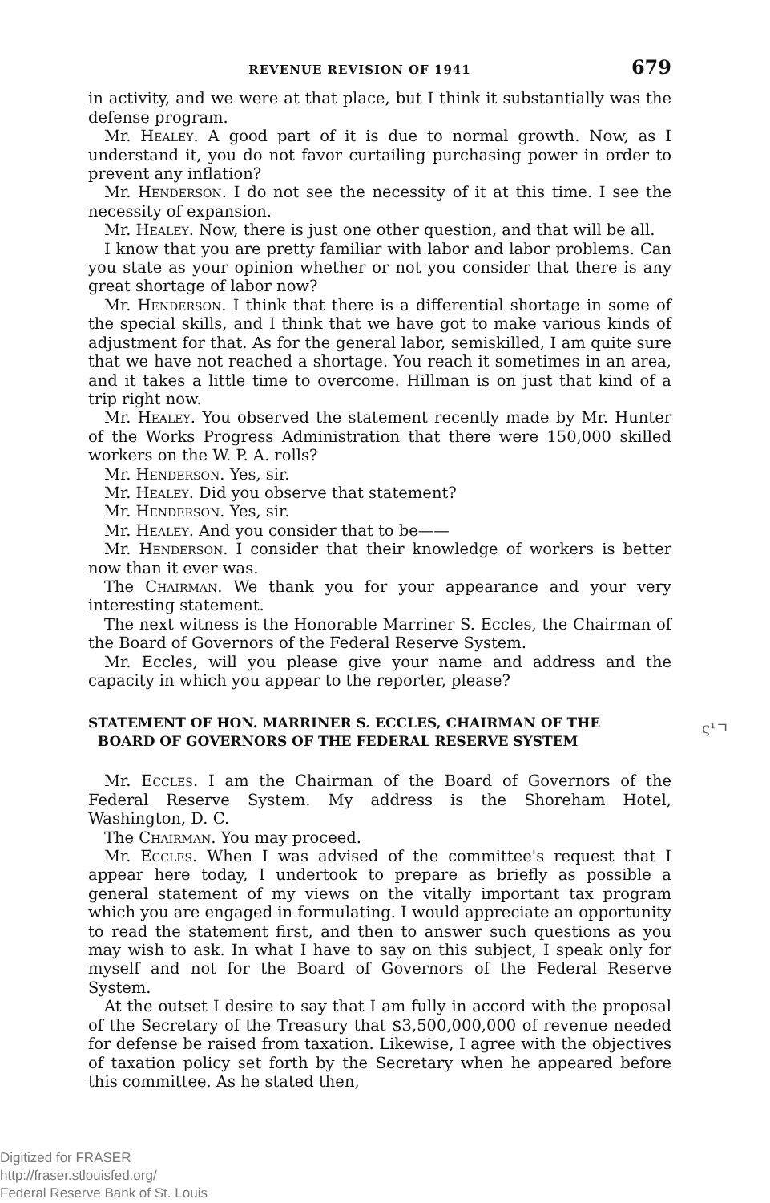REVENUE REVISION OF 1941 679
in activity, and we were at that place, but I think it substantially was the defense program.
Mr. Healey. A good part of it is due to normal growth. Now, as I understand it, you do not favor curtailing purchasing power in order to prevent any inflation?
Mr. Henderson. I do not see the necessity of it at this time. I see the necessity of expansion.
Mr. Healey. Now, there is just one other question, and that will be all.
I know that you are pretty familiar with labor and labor problems. Can you state as your opinion whether or not you consider that there is any great shortage of labor now?
Mr. Henderson. I think that there is a differential shortage in some of the special skills, and I think that we have got to make various kinds of adjustment for that. As for the general labor, semiskilled, I am quite sure that we have not reached a shortage. You reach it sometimes in an area, and it takes a little time to overcome. Hillman is on just that kind of a trip right now.
Mr. Healey. You observed the statement recently made by Mr. Hunter of the Works Progress Administration that there were 150,000 skilled workers on the W. P. A. rolls?
Mr. Henderson. Yes, sir.
Mr. Healey. Did you observe that statement?
Mr. Henderson. Yes, sir.
Mr. Healey. And you consider that to be——
Mr. Henderson. I consider that their knowledge of workers is better now than it ever was.
The Chairman. We thank you for your appearance and your very interesting statement.
The next witness is the Honorable Marriner S. Eccles, the Chairman of the Board of Governors of the Federal Reserve System.
Mr. Eccles, will you please give your name and address and the capacity in which you appear to the reporter, please?
STATEMENT OF HON. MARRINER S. ECCLES, CHAIRMAN OF THE
BOARD OF GOVERNORS OF THE FEDERAL RESERVE SYSTEM
Mr. Eccles. I am the Chairman of the Board of Governors of the Federal Reserve System. My address is the Shoreham Hotel, Washington, D. C.
The Chairman. You may proceed.
Mr. Eccles. When I was advised of the committee's request that I appear here today, I undertook to prepare as briefly as possible a general statement of my views on the vitally important tax program which you are engaged in formulating. I would appreciate an opportunity to read the statement first, and then to answer such questions as you may wish to ask. In what I have to say on this subject, I speak only for myself and not for the Board of Governors of the Federal Reserve System.
At the outset I desire to say that I am fully in accord with the proposal of the Secretary of the Treasury that $3,500,000,000 of revenue needed for defense be raised from taxation. Likewise, I agree with the objectives of taxation policy set forth by the Secretary when he appeared before this committee. As he stated then,
ς¹ㄱ
Digitized for FRASER
http://fraser.stlouisfed.org/
Federal Reserve Bank of St. Louis